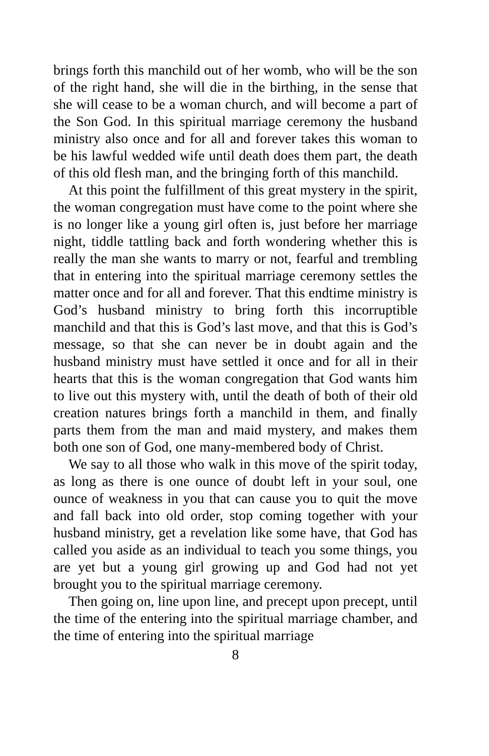brings forth this manchild out of her womb, who will be the son of the right hand, she will die in the birthing, in the sense that she will cease to be a woman church, and will become a part of the Son God. In this spiritual marriage ceremony the husband ministry also once and for all and forever takes this woman to be his lawful wedded wife until death does them part, the death of this old flesh man, and the bringing forth of this manchild.
At this point the fulfillment of this great mystery in the spirit, the woman congregation must have come to the point where she is no longer like a young girl often is, just before her marriage night, tiddle tattling back and forth wondering whether this is really the man she wants to marry or not, fearful and trembling that in entering into the spiritual marriage ceremony settles the matter once and for all and forever. That this endtime ministry is God’s husband ministry to bring forth this incorruptible manchild and that this is God’s last move, and that this is God’s message, so that she can never be in doubt again and the husband ministry must have settled it once and for all in their hearts that this is the woman congregation that God wants him to live out this mystery with, until the death of both of their old creation natures brings forth a manchild in them, and finally parts them from the man and maid mystery, and makes them both one son of God, one many-membered body of Christ.
We say to all those who walk in this move of the spirit today, as long as there is one ounce of doubt left in your soul, one ounce of weakness in you that can cause you to quit the move and fall back into old order, stop coming together with your husband ministry, get a revelation like some have, that God has called you aside as an individual to teach you some things, you are yet but a young girl growing up and God had not yet brought you to the spiritual marriage ceremony.
Then going on, line upon line, and precept upon precept, until the time of the entering into the spiritual marriage chamber, and the time of entering into the spiritual marriage
8